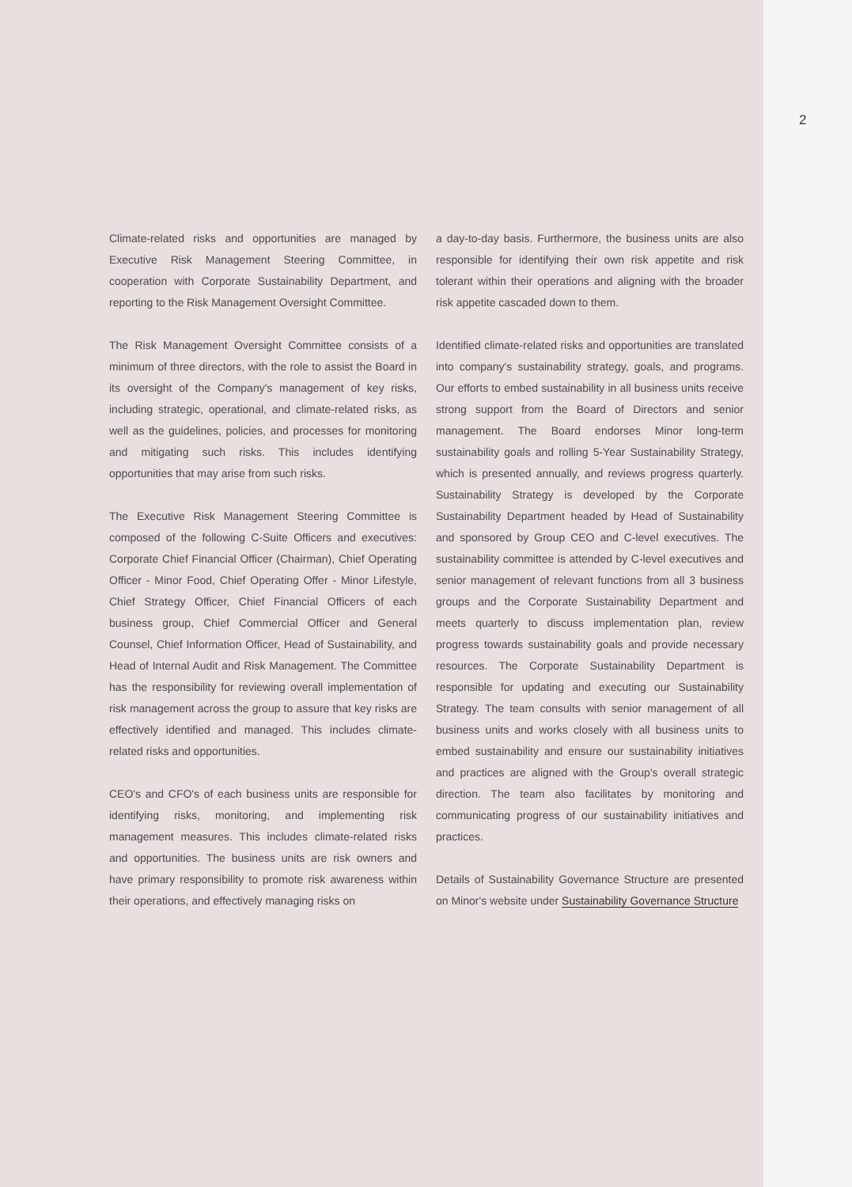2
Climate-related risks and opportunities are managed by Executive Risk Management Steering Committee, in cooperation with Corporate Sustainability Department, and reporting to the Risk Management Oversight Committee.
The Risk Management Oversight Committee consists of a minimum of three directors, with the role to assist the Board in its oversight of the Company's management of key risks, including strategic, operational, and climate-related risks, as well as the guidelines, policies, and processes for monitoring and mitigating such risks. This includes identifying opportunities that may arise from such risks.
The Executive Risk Management Steering Committee is composed of the following C-Suite Officers and executives: Corporate Chief Financial Officer (Chairman), Chief Operating Officer - Minor Food, Chief Operating Offer - Minor Lifestyle, Chief Strategy Officer, Chief Financial Officers of each business group, Chief Commercial Officer and General Counsel, Chief Information Officer, Head of Sustainability, and Head of Internal Audit and Risk Management. The Committee has the responsibility for reviewing overall implementation of risk management across the group to assure that key risks are effectively identified and managed. This includes climate-related risks and opportunities.
CEO's and CFO's of each business units are responsible for identifying risks, monitoring, and implementing risk management measures. This includes climate-related risks and opportunities. The business units are risk owners and have primary responsibility to promote risk awareness within their operations, and effectively managing risks on
a day-to-day basis. Furthermore, the business units are also responsible for identifying their own risk appetite and risk tolerant within their operations and aligning with the broader risk appetite cascaded down to them.
Identified climate-related risks and opportunities are translated into company's sustainability strategy, goals, and programs. Our efforts to embed sustainability in all business units receive strong support from the Board of Directors and senior management. The Board endorses Minor long-term sustainability goals and rolling 5-Year Sustainability Strategy, which is presented annually, and reviews progress quarterly. Sustainability Strategy is developed by the Corporate Sustainability Department headed by Head of Sustainability and sponsored by Group CEO and C-level executives. The sustainability committee is attended by C-level executives and senior management of relevant functions from all 3 business groups and the Corporate Sustainability Department and meets quarterly to discuss implementation plan, review progress towards sustainability goals and provide necessary resources. The Corporate Sustainability Department is responsible for updating and executing our Sustainability Strategy. The team consults with senior management of all business units and works closely with all business units to embed sustainability and ensure our sustainability initiatives and practices are aligned with the Group's overall strategic direction. The team also facilitates by monitoring and communicating progress of our sustainability initiatives and practices.
Details of Sustainability Governance Structure are presented on Minor's website under Sustainability Governance Structure